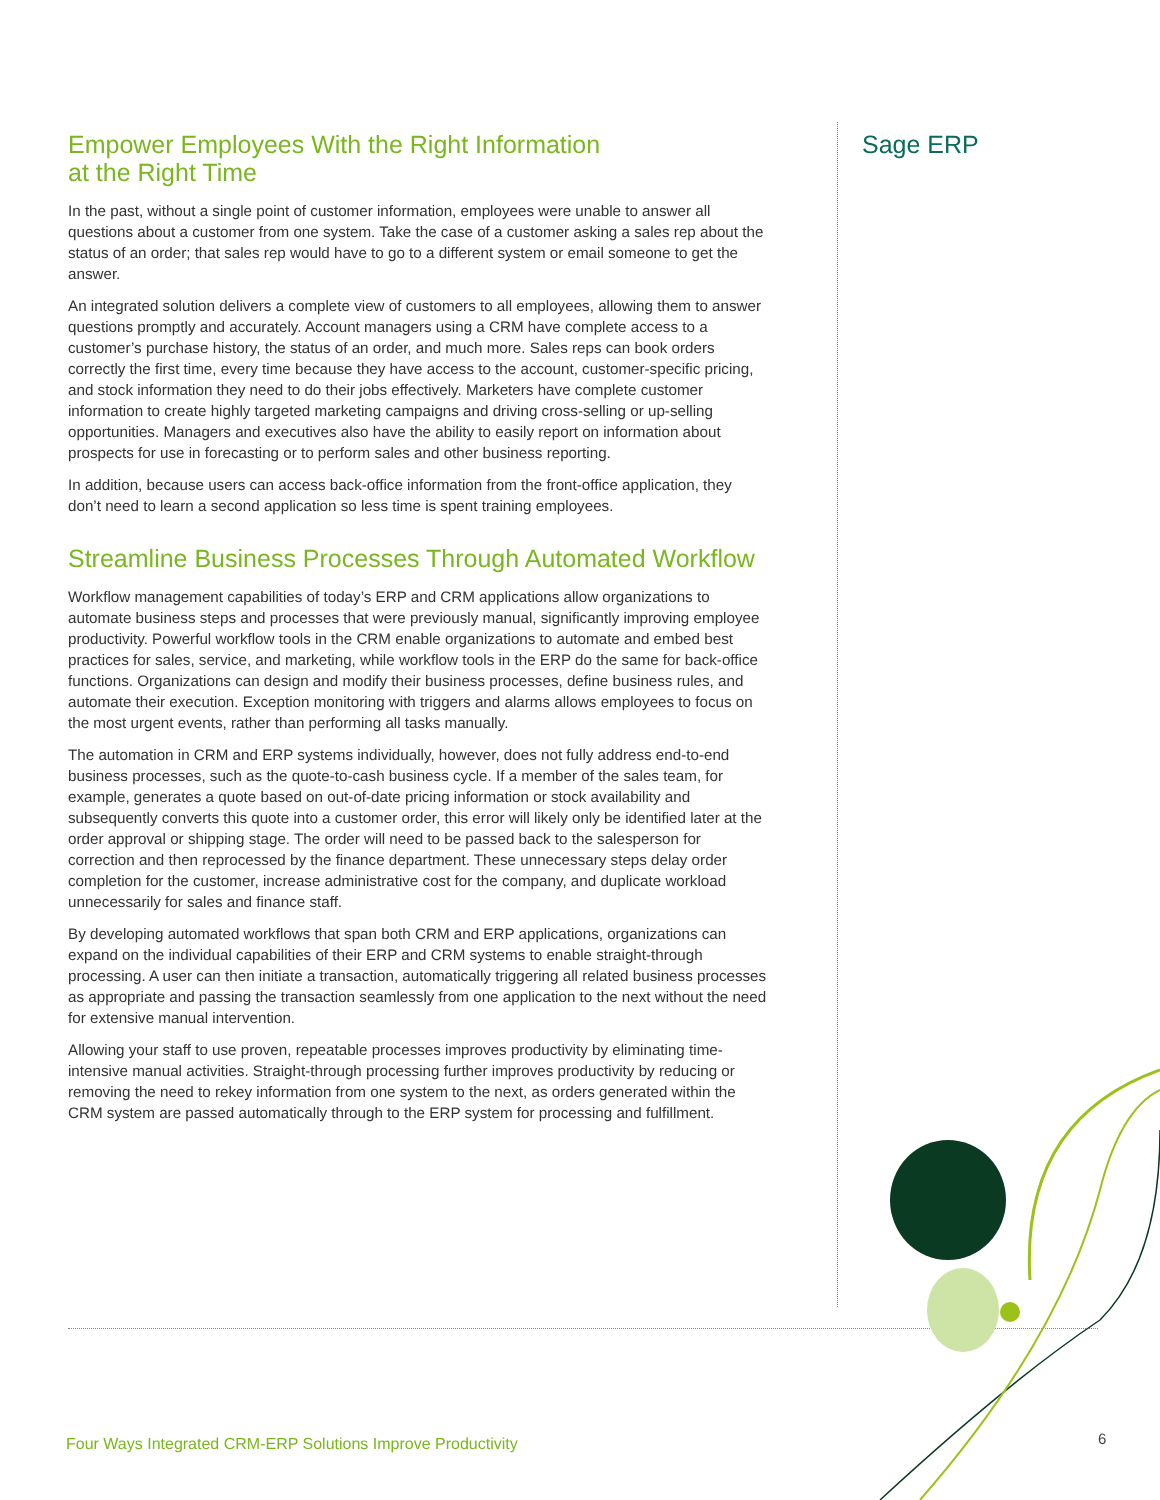Empower Employees With the Right Information
at the Right Time
In the past, without a single point of customer information, employees were unable to answer all questions about a customer from one system. Take the case of a customer asking a sales rep about the status of an order; that sales rep would have to go to a different system or email someone to get the answer.
An integrated solution delivers a complete view of customers to all employees, allowing them to answer questions promptly and accurately. Account managers using a CRM have complete access to a customer’s purchase history, the status of an order, and much more. Sales reps can book orders correctly the first time, every time because they have access to the account, customer-specific pricing, and stock information they need to do their jobs effectively. Marketers have complete customer information to create highly targeted marketing campaigns and driving cross-selling or up-selling opportunities. Managers and executives also have the ability to easily report on information about prospects for use in forecasting or to perform sales and other business reporting.
In addition, because users can access back-office information from the front-office application, they don’t need to learn a second application so less time is spent training employees.
Streamline Business Processes Through Automated Workflow
Workflow management capabilities of today’s ERP and CRM applications allow organizations to automate business steps and processes that were previously manual, significantly improving employee productivity. Powerful workflow tools in the CRM enable organizations to automate and embed best practices for sales, service, and marketing, while workflow tools in the ERP do the same for back-office functions. Organizations can design and modify their business processes, define business rules, and automate their execution. Exception monitoring with triggers and alarms allows employees to focus on the most urgent events, rather than performing all tasks manually.
The automation in CRM and ERP systems individually, however, does not fully address end-to-end business processes, such as the quote-to-cash business cycle. If a member of the sales team, for example, generates a quote based on out-of-date pricing information or stock availability and subsequently converts this quote into a customer order, this error will likely only be identified later at the order approval or shipping stage. The order will need to be passed back to the salesperson for correction and then reprocessed by the finance department. These unnecessary steps delay order completion for the customer, increase administrative cost for the company, and duplicate workload unnecessarily for sales and finance staff.
By developing automated workflows that span both CRM and ERP applications, organizations can expand on the individual capabilities of their ERP and CRM systems to enable straight-through processing. A user can then initiate a transaction, automatically triggering all related business processes as appropriate and passing the transaction seamlessly from one application to the next without the need for extensive manual intervention.
Allowing your staff to use proven, repeatable processes improves productivity by eliminating time-intensive manual activities. Straight-through processing further improves productivity by reducing or removing the need to rekey information from one system to the next, as orders generated within the CRM system are passed automatically through to the ERP system for processing and fulfillment.
Sage ERP
Four Ways Integrated CRM-ERP Solutions Improve Productivity
6